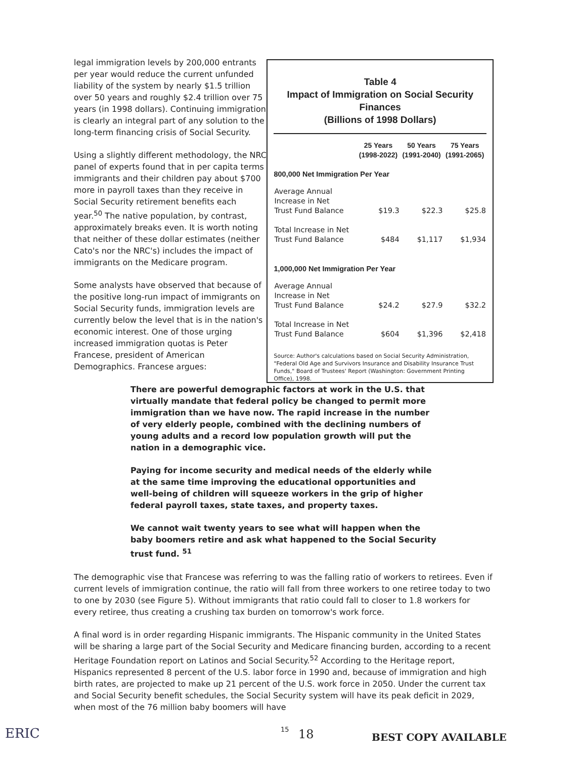legal immigration levels by 200,000 entrants per year would reduce the current unfunded liability of the system by nearly $1.5 trillion over 50 years and roughly $2.4 trillion over 75 years (in 1998 dollars). Continuing immigration is clearly an integral part of any solution to the long-term financing crisis of Social Security.
Using a slightly different methodology, the NRC panel of experts found that in per capita terms immigrants and their children pay about $700 more in payroll taxes than they receive in Social Security retirement benefits each year.<sup>50</sup> The native population, by contrast, approximately breaks even. It is worth noting that neither of these dollar estimates (neither Cato's nor the NRC's) includes the impact of immigrants on the Medicare program.
Some analysts have observed that because of the positive long-run impact of immigrants on Social Security funds, immigration levels are currently below the level that is in the nation's economic interest. One of those urging increased immigration quotas is Peter Francese, president of American Demographics. Francese argues:
Table 4
Impact of Immigration on Social Security Finances
(Billions of 1998 Dollars)
| | 25 Years (1998-2022) | 50 Years (1991-2040) | 75 Years (1991-2065) |
| --- | --- | --- | --- |
| 800,000 Net Immigration Per Year | | | |
| Average Annual Increase in Net Trust Fund Balance | $19.3 | $22.3 | $25.8 |
| Total Increase in Net Trust Fund Balance | $484 | $1,117 | $1,934 |
| 1,000,000 Net Immigration Per Year | | | |
| Average Annual Increase in Net Trust Fund Balance | $24.2 | $27.9 | $32.2 |
| Total Increase in Net Trust Fund Balance | $604 | $1,396 | $2,418 |
Source: Author's calculations based on Social Security Administration, "Federal Old Age and Survivors Insurance and Disability Insurance Trust Funds," Board of Trustees' Report (Washington: Government Printing Office), 1998.
There are powerful demographic factors at work in the U.S. that virtually mandate that federal policy be changed to permit more immigration than we have now. The rapid increase in the number of very elderly people, combined with the declining numbers of young adults and a record low population growth will put the nation in a demographic vice.
Paying for income security and medical needs of the elderly while at the same time improving the educational opportunities and well-being of children will squeeze workers in the grip of higher federal payroll taxes, state taxes, and property taxes.
We cannot wait twenty years to see what will happen when the baby boomers retire and ask what happened to the Social Security trust fund. <sup>51</sup>
The demographic vise that Francese was referring to was the falling ratio of workers to retirees. Even if current levels of immigration continue, the ratio will fall from three workers to one retiree today to two to one by 2030 (see Figure 5). Without immigrants that ratio could fall to closer to 1.8 workers for every retiree, thus creating a crushing tax burden on tomorrow's work force.
A final word is in order regarding Hispanic immigrants. The Hispanic community in the United States will be sharing a large part of the Social Security and Medicare financing burden, according to a recent Heritage Foundation report on Latinos and Social Security.<sup>52</sup> According to the Heritage report, Hispanics represented 8 percent of the U.S. labor force in 1990 and, because of immigration and high birth rates, are projected to make up 21 percent of the U.S. work force in 2050. Under the current tax and Social Security benefit schedules, the Social Security system will have its peak deficit in 2029, when most of the 76 million baby boomers will have
ERIC
15
18 BEST COPY AVAILABLE